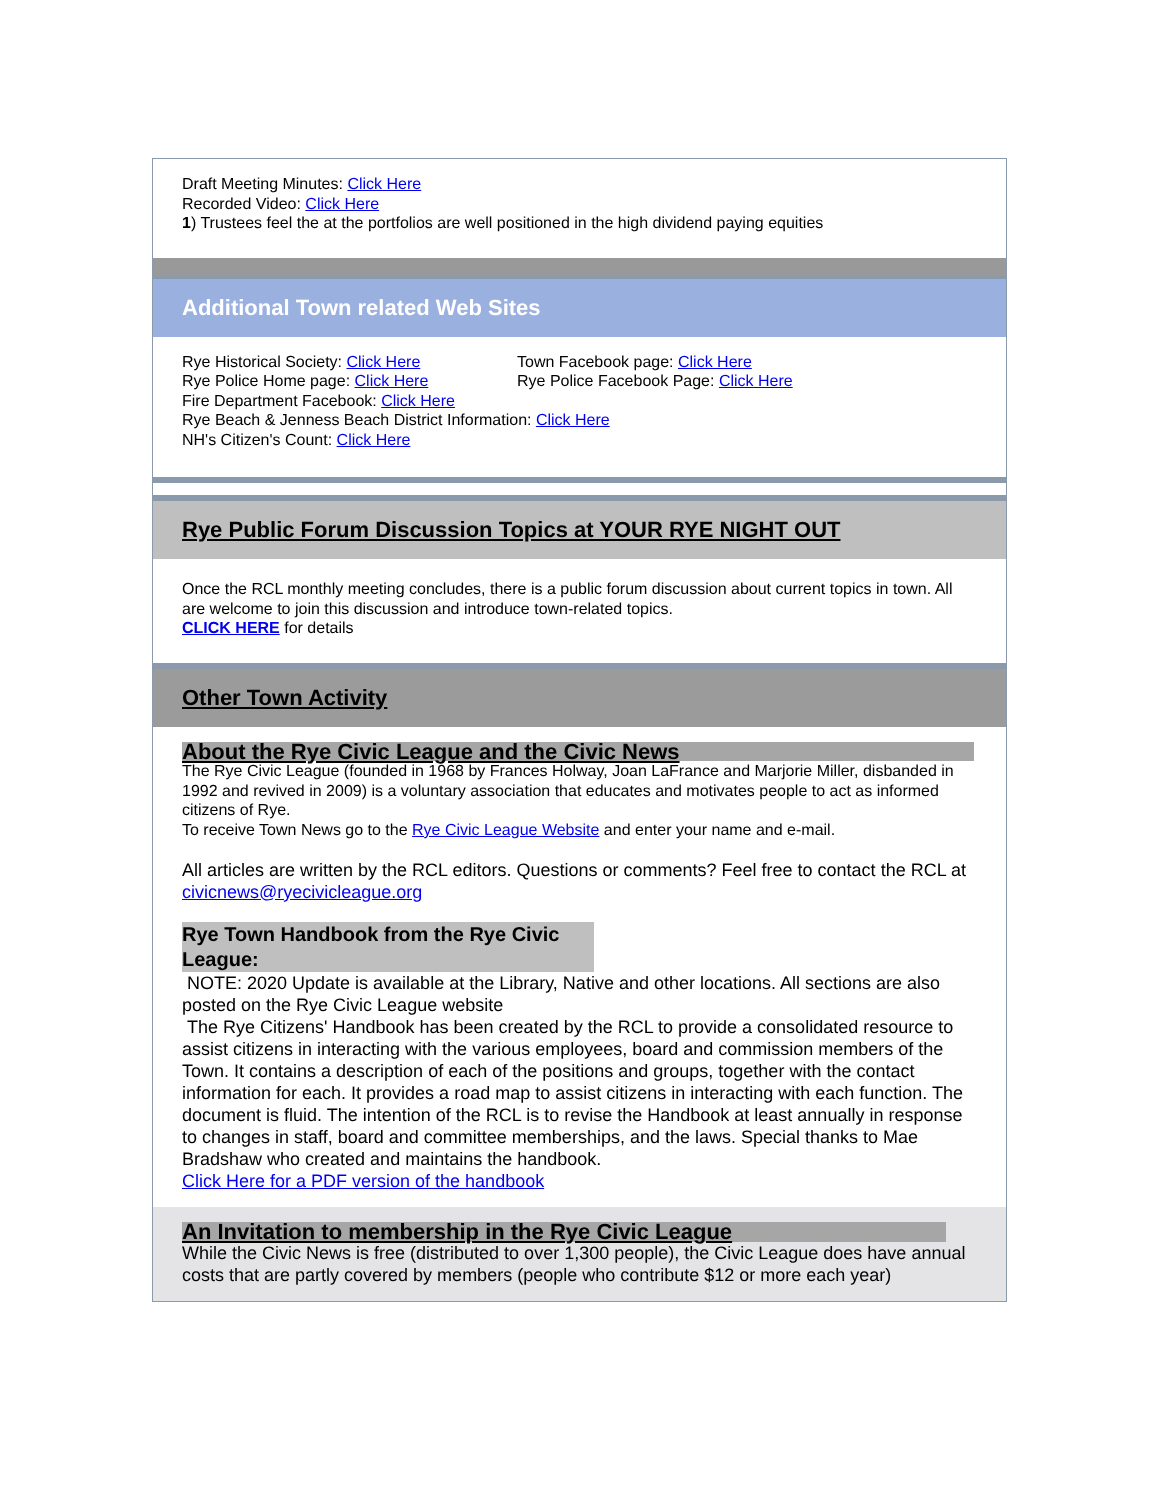Draft Meeting Minutes: Click Here
Recorded Video: Click Here
1) Trustees feel the at the portfolios are well positioned in the high dividend paying equities
Additional Town related Web Sites
Rye Historical Society: Click Here Town Facebook page: Click Here
Rye Police Home page: Click Here Rye Police Facebook Page: Click Here
Fire Department Facebook: Click Here
Rye Beach & Jenness Beach District Information: Click Here
NH's Citizen's Count: Click Here
Rye Public Forum Discussion Topics at YOUR RYE NIGHT OUT
Once the RCL monthly meeting concludes, there is a public forum discussion about current topics in town. All are welcome to join this discussion and introduce town-related topics.
CLICK HERE for details
Other Town Activity
About the Rye Civic League and the Civic News
The Rye Civic League (founded in 1968 by Frances Holway, Joan LaFrance and Marjorie Miller, disbanded in 1992 and revived in 2009) is a voluntary association that educates and motivates people to act as informed citizens of Rye.
To receive Town News go to the Rye Civic League Website and enter your name and e-mail.
All articles are written by the RCL editors. Questions or comments? Feel free to contact the RCL at civicnews@ryecivicleague.org
Rye Town Handbook from the Rye Civic League:
NOTE: 2020 Update is available at the Library, Native and other locations. All sections are also posted on the Rye Civic League website
The Rye Citizens' Handbook has been created by the RCL to provide a consolidated resource to assist citizens in interacting with the various employees, board and commission members of the Town. It contains a description of each of the positions and groups, together with the contact information for each. It provides a road map to assist citizens in interacting with each function. The document is fluid. The intention of the RCL is to revise the Handbook at least annually in response to changes in staff, board and committee memberships, and the laws. Special thanks to Mae Bradshaw who created and maintains the handbook.
Click Here for a PDF version of the handbook
An Invitation to membership in the Rye Civic League
While the Civic News is free (distributed to over 1,300 people), the Civic League does have annual costs that are partly covered by members (people who contribute $12 or more each year)